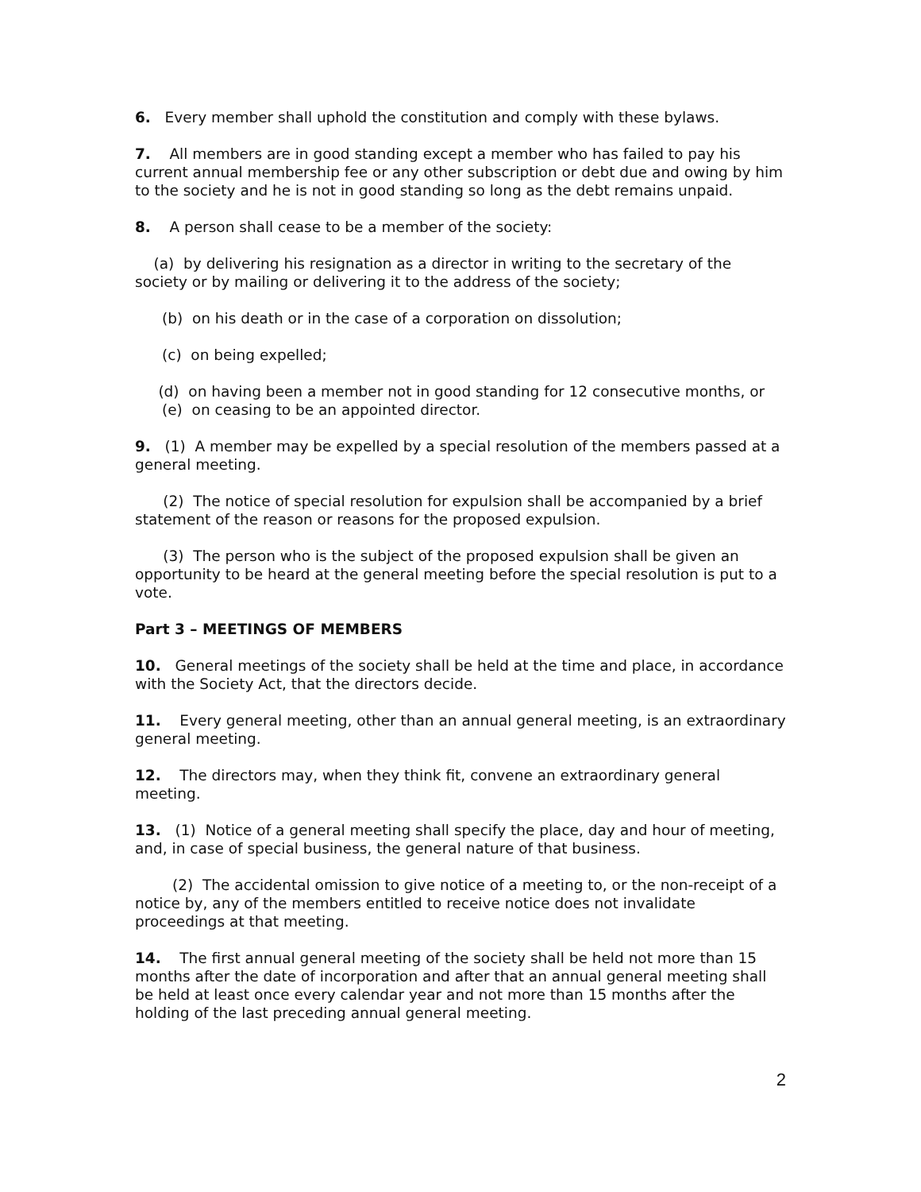6. Every member shall uphold the constitution and comply with these bylaws.
7. All members are in good standing except a member who has failed to pay his current annual membership fee or any other subscription or debt due and owing by him to the society and he is not in good standing so long as the debt remains unpaid.
8. A person shall cease to be a member of the society:
(a) by delivering his resignation as a director in writing to the secretary of the society or by mailing or delivering it to the address of the society;
(b) on his death or in the case of a corporation on dissolution;
(c) on being expelled;
(d) on having been a member not in good standing for 12 consecutive months, or
(e) on ceasing to be an appointed director.
9. (1) A member may be expelled by a special resolution of the members passed at a general meeting.
(2) The notice of special resolution for expulsion shall be accompanied by a brief statement of the reason or reasons for the proposed expulsion.
(3) The person who is the subject of the proposed expulsion shall be given an opportunity to be heard at the general meeting before the special resolution is put to a vote.
Part 3 – MEETINGS OF MEMBERS
10. General meetings of the society shall be held at the time and place, in accordance with the Society Act, that the directors decide.
11. Every general meeting, other than an annual general meeting, is an extraordinary general meeting.
12. The directors may, when they think fit, convene an extraordinary general meeting.
13. (1) Notice of a general meeting shall specify the place, day and hour of meeting, and, in case of special business, the general nature of that business.
(2) The accidental omission to give notice of a meeting to, or the non-receipt of a notice by, any of the members entitled to receive notice does not invalidate proceedings at that meeting.
14. The first annual general meeting of the society shall be held not more than 15 months after the date of incorporation and after that an annual general meeting shall be held at least once every calendar year and not more than 15 months after the holding of the last preceding annual general meeting.
2